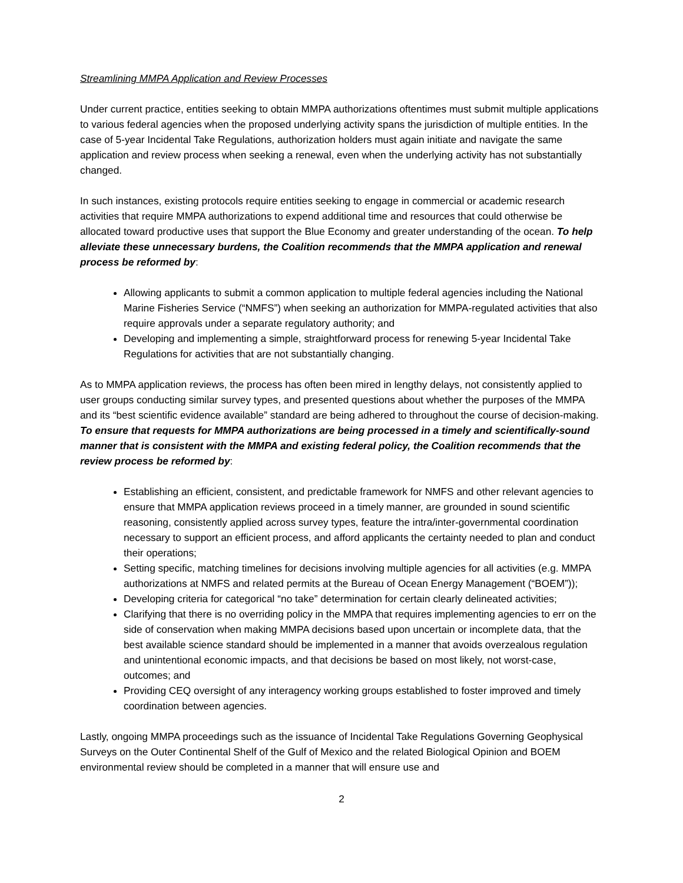Streamlining MMPA Application and Review Processes
Under current practice, entities seeking to obtain MMPA authorizations oftentimes must submit multiple applications to various federal agencies when the proposed underlying activity spans the jurisdiction of multiple entities. In the case of 5-year Incidental Take Regulations, authorization holders must again initiate and navigate the same application and review process when seeking a renewal, even when the underlying activity has not substantially changed.
In such instances, existing protocols require entities seeking to engage in commercial or academic research activities that require MMPA authorizations to expend additional time and resources that could otherwise be allocated toward productive uses that support the Blue Economy and greater understanding of the ocean. To help alleviate these unnecessary burdens, the Coalition recommends that the MMPA application and renewal process be reformed by:
Allowing applicants to submit a common application to multiple federal agencies including the National Marine Fisheries Service (“NMFS”) when seeking an authorization for MMPA-regulated activities that also require approvals under a separate regulatory authority; and
Developing and implementing a simple, straightforward process for renewing 5-year Incidental Take Regulations for activities that are not substantially changing.
As to MMPA application reviews, the process has often been mired in lengthy delays, not consistently applied to user groups conducting similar survey types, and presented questions about whether the purposes of the MMPA and its “best scientific evidence available” standard are being adhered to throughout the course of decision-making. To ensure that requests for MMPA authorizations are being processed in a timely and scientifically-sound manner that is consistent with the MMPA and existing federal policy, the Coalition recommends that the review process be reformed by:
Establishing an efficient, consistent, and predictable framework for NMFS and other relevant agencies to ensure that MMPA application reviews proceed in a timely manner, are grounded in sound scientific reasoning, consistently applied across survey types, feature the intra/inter-governmental coordination necessary to support an efficient process, and afford applicants the certainty needed to plan and conduct their operations;
Setting specific, matching timelines for decisions involving multiple agencies for all activities (e.g. MMPA authorizations at NMFS and related permits at the Bureau of Ocean Energy Management (“BOEM”));
Developing criteria for categorical “no take” determination for certain clearly delineated activities;
Clarifying that there is no overriding policy in the MMPA that requires implementing agencies to err on the side of conservation when making MMPA decisions based upon uncertain or incomplete data, that the best available science standard should be implemented in a manner that avoids overzealous regulation and unintentional economic impacts, and that decisions be based on most likely, not worst-case, outcomes; and
Providing CEQ oversight of any interagency working groups established to foster improved and timely coordination between agencies.
Lastly, ongoing MMPA proceedings such as the issuance of Incidental Take Regulations Governing Geophysical Surveys on the Outer Continental Shelf of the Gulf of Mexico and the related Biological Opinion and BOEM environmental review should be completed in a manner that will ensure use and
2